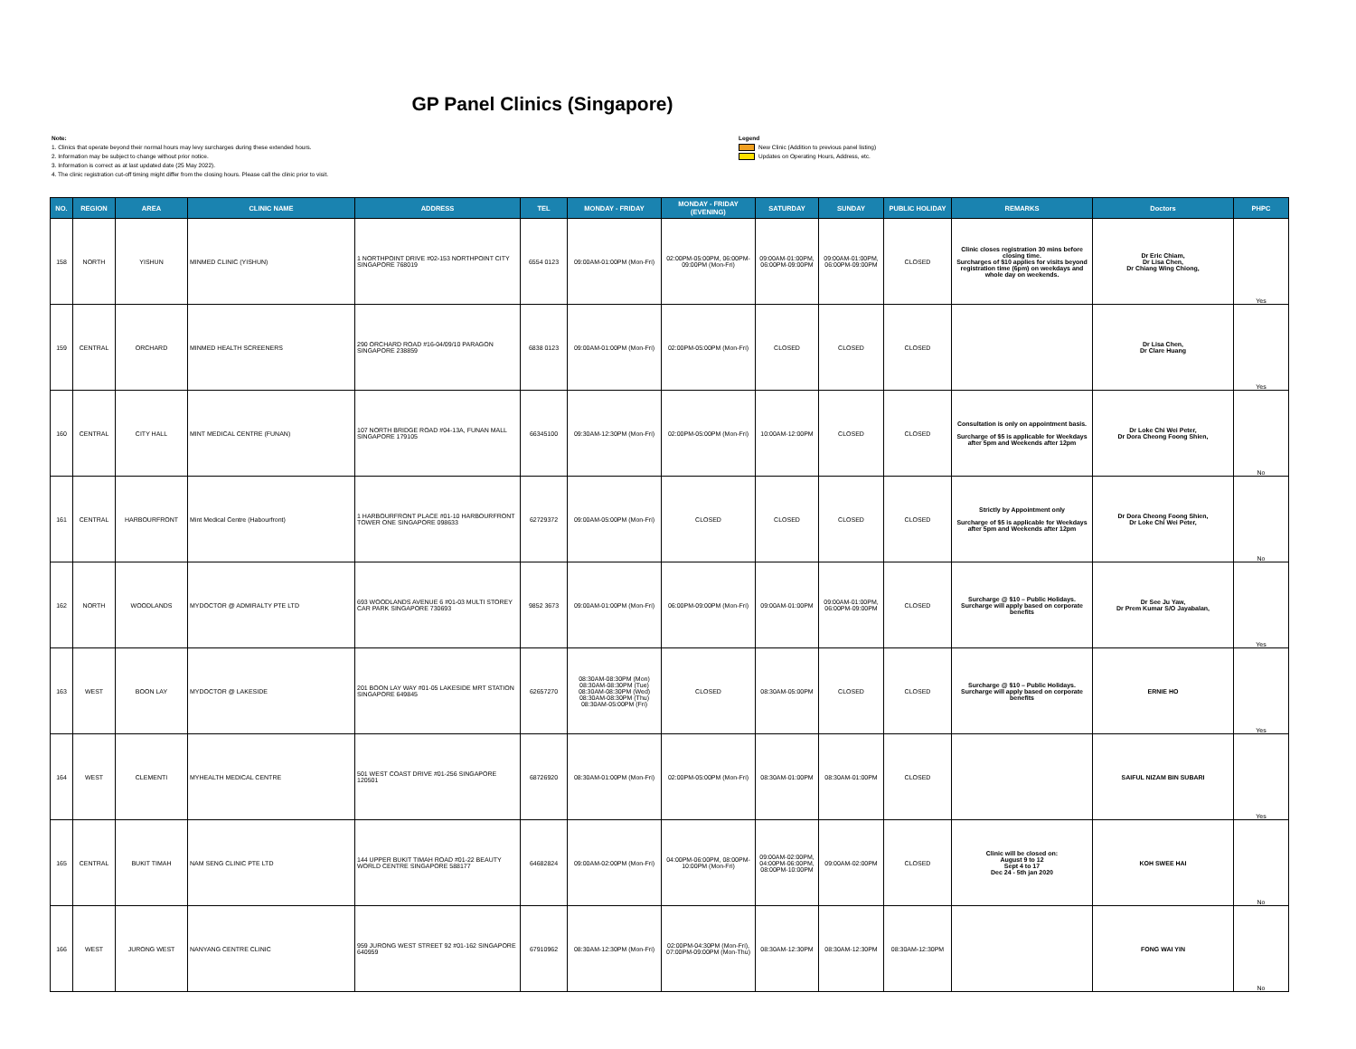GP Panel Clinics (Singapore)
Note:
1. Clinics that operate beyond their normal hours may levy surcharges during these extended hours.
2. Information may be subject to change without prior notice.
3. Information is correct as at last updated date (25 May 2022).
4. The clinic registration cut-off timing might differ from the closing hours. Please call the clinic prior to visit.
Legend
New Clinic (Addition to previous panel listing)
Updates on Operating Hours, Address, etc.
| NO. | REGION | AREA | CLINIC NAME | ADDRESS | TEL | MONDAY - FRIDAY | MONDAY - FRIDAY (EVENING) | SATURDAY | SUNDAY | PUBLIC HOLIDAY | REMARKS | Doctors | PHPC |
| --- | --- | --- | --- | --- | --- | --- | --- | --- | --- | --- | --- | --- | --- |
| 158 | NORTH | YISHUN | MINMED CLINIC (YISHUN) | 1 NORTHPOINT DRIVE #02-153 NORTHPOINT CITY SINGAPORE 768019 | 6554 0123 | 09:00AM-01:00PM (Mon-Fri) | 02:00PM-05:00PM, 06:00PM-09:00PM (Mon-Fri) | 09:00AM-01:00PM, 06:00PM-09:00PM | 09:00AM-01:00PM, 06:00PM-09:00PM | CLOSED | Clinic closes registration 30 mins before closing time. Surcharges of $10 applies for visits beyond registration time (6pm) on weekdays and whole day on weekends. | Dr Eric Chiam, Dr Lisa Chen, Dr Chiang Wing Chiong, | Yes |
| 159 | CENTRAL | ORCHARD | MINMED HEALTH SCREENERS | 290 ORCHARD ROAD #16-04/09/10 PARAGON SINGAPORE 238859 | 6838 0123 | 09:00AM-01:00PM (Mon-Fri) | 02:00PM-05:00PM (Mon-Fri) | CLOSED | CLOSED | CLOSED | | Dr Lisa Chen, Dr Clare Huang | Yes |
| 160 | CENTRAL | CITY HALL | MINT MEDICAL CENTRE (FUNAN) | 107 NORTH BRIDGE ROAD #04-13A, FUNAN MALL SINGAPORE 179105 | 66345100 | 09:30AM-12:30PM (Mon-Fri) | 02:00PM-05:00PM (Mon-Fri) | 10:00AM-12:00PM | CLOSED | CLOSED | Consultation is only on appointment basis. Surcharge of $5 is applicable for Weekdays after 5pm and Weekends after 12pm | Dr Loke Chi Wei Peter, Dr Dora Cheong Foong Shien, | No |
| 161 | CENTRAL | HARBOURFRONT | Mint Medical Centre (Habourfront) | 1 HARBOURFRONT PLACE #01-10 HARBOURFRONT TOWER ONE SINGAPORE 098633 | 62729372 | 09:00AM-05:00PM (Mon-Fri) | CLOSED | CLOSED | CLOSED | CLOSED | Strictly by Appointment only Surcharge of $5 is applicable for Weekdays after 5pm and Weekends after 12pm | Dr Dora Cheong Foong Shien, Dr Loke Chi Wei Peter, | No |
| 162 | NORTH | WOODLANDS | MYDOCTOR @ ADMIRALTY PTE LTD | 693 WOODLANDS AVENUE 6 #01-03 MULTI STOREY CAR PARK SINGAPORE 730693 | 9852 3673 | 09:00AM-01:00PM (Mon-Fri) | 06:00PM-09:00PM (Mon-Fri) | 09:00AM-01:00PM | 09:00AM-01:00PM, 06:00PM-09:00PM | CLOSED | Surcharge @ $10 – Public Holidays. Surcharge will apply based on corporate benefits | Dr See Ju Yaw, Dr Prem Kumar S/O Jayabalan, | Yes |
| 163 | WEST | BOON LAY | MYDOCTOR @ LAKESIDE | 201 BOON LAY WAY #01-05 LAKESIDE MRT STATION SINGAPORE 649845 | 62657270 | 08:30AM-08:30PM (Mon) 08:30AM-08:30PM (Tue) 08:30AM-08:30PM (Wed) 08:30AM-08:30PM (Thu) 08:30AM-05:00PM (Fri) | CLOSED | 08:30AM-05:00PM | CLOSED | CLOSED | Surcharge @ $10 – Public Holidays. Surcharge will apply based on corporate benefits | ERNIE HO | Yes |
| 164 | WEST | CLEMENTI | MYHEALTH MEDICAL CENTRE | 501 WEST COAST DRIVE #01-256 SINGAPORE 120501 | 68726920 | 08:30AM-01:00PM (Mon-Fri) | 02:00PM-05:00PM (Mon-Fri) | 08:30AM-01:00PM | 08:30AM-01:00PM | CLOSED | | SAIFUL NIZAM BIN SUBARI | Yes |
| 165 | CENTRAL | BUKIT TIMAH | NAM SENG CLINIC PTE LTD | 144 UPPER BUKIT TIMAH ROAD #01-22 BEAUTY WORLD CENTRE SINGAPORE 588177 | 64682824 | 09:00AM-02:00PM (Mon-Fri) | 04:00PM-06:00PM, 08:00PM-10:00PM (Mon-Fri) | 09:00AM-02:00PM, 04:00PM-06:00PM, 08:00PM-10:00PM | 09:00AM-02:00PM | CLOSED | Clinic will be closed on: August 9 to 12 Sept 4 to 17 Dec 24 - 5th jan 2020 | KOH SWEE HAI | No |
| 166 | WEST | JURONG WEST | NANYANG CENTRE CLINIC | 959 JURONG WEST STREET 92 #01-162 SINGAPORE 640959 | 67910962 | 08:30AM-12:30PM (Mon-Fri) | 02:00PM-04:30PM (Mon-Fri), 07:00PM-09:00PM (Mon-Thu) | 08:30AM-12:30PM | 08:30AM-12:30PM | 08:30AM-12:30PM | | FONG WAI YIN | No |